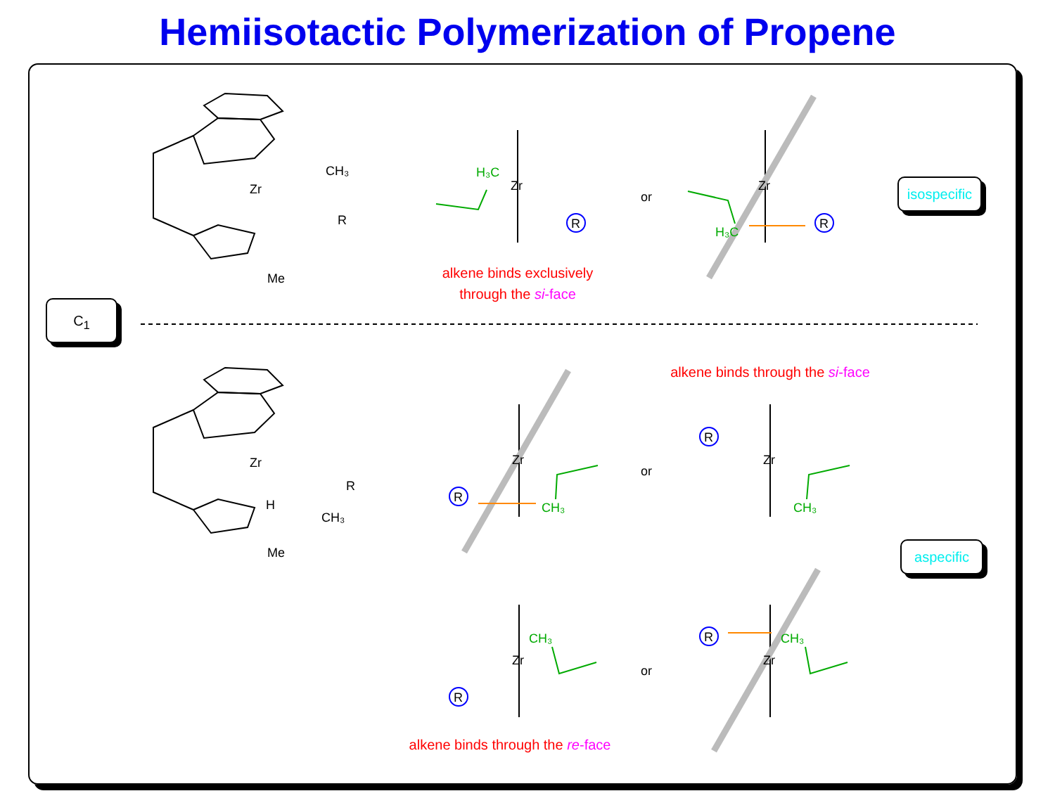Hemiisotactic Polymerization of Propene
Zr
Me
CH₃
R
Zr
Me
CH₃
R
H
Zr
Zr
Zr
Zr
Zr
Zr
R
R
R
R
R
R
or
or
or
H₃C
H₃C
CH₃
CH₃
CH₃
CH₃
C<sub>1</sub>
isospecific
aspecific
alkene binds exclusively
through the si-face
alkene binds through the si-face
alkene binds through the re-face